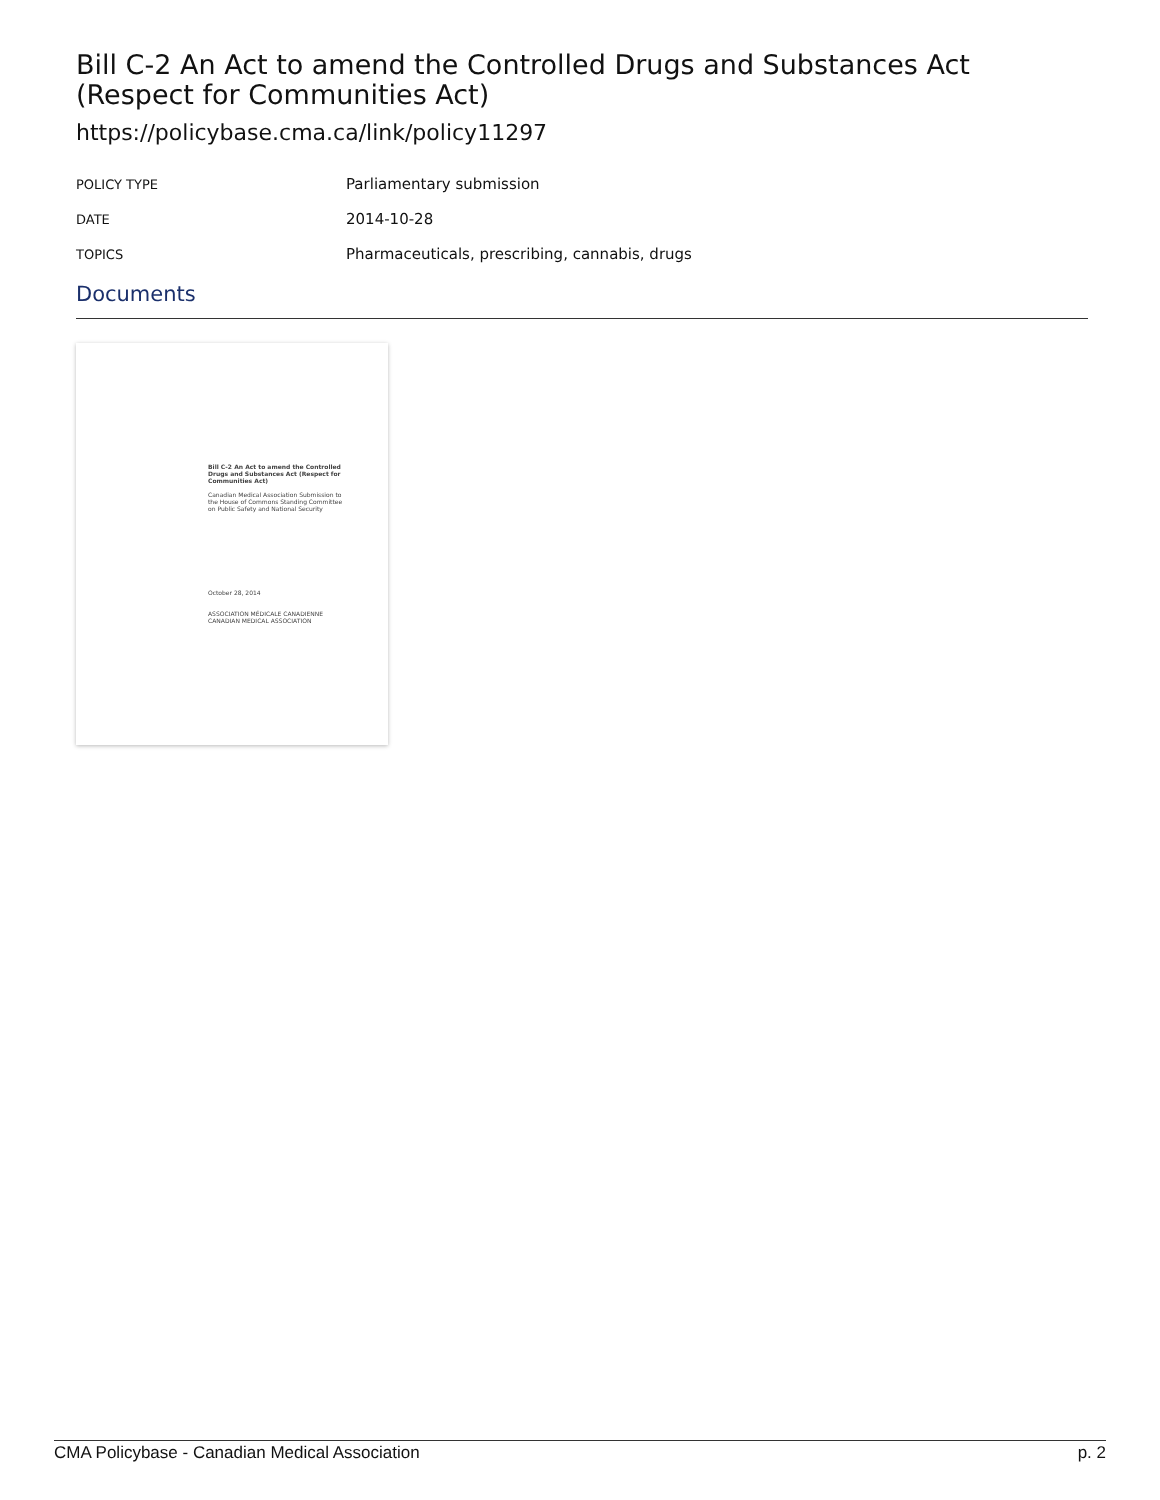Bill C-2 An Act to amend the Controlled Drugs and Substances Act (Respect for Communities Act)
https://policybase.cma.ca/link/policy11297
| POLICY TYPE | Parliamentary submission |
| DATE | 2014-10-28 |
| TOPICS | Pharmaceuticals, prescribing, cannabis, drugs |
Documents
Bill C-2 An Act to amend the Controlled Drugs and Substances Act (Respect for Communities Act)
Canadian Medical Association Submission to the House of Commons Standing Committee on Public Safety and National Security
October 28, 2014
ASSOCIATION MÉDICALE CANADIENNE CANADIAN MEDICAL ASSOCIATION
CMA Policybase - Canadian Medical Association p. 2